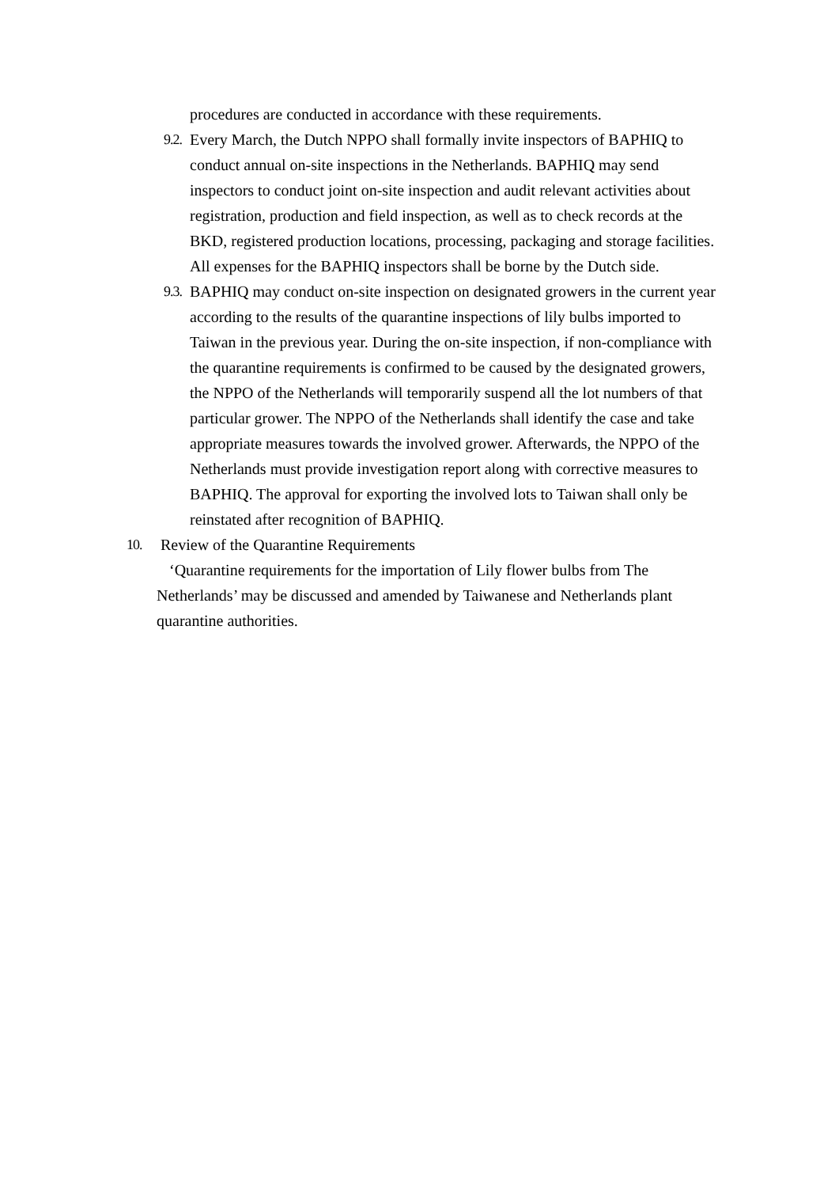procedures are conducted in accordance with these requirements.
9.2. Every March, the Dutch NPPO shall formally invite inspectors of BAPHIQ to conduct annual on-site inspections in the Netherlands. BAPHIQ may send inspectors to conduct joint on-site inspection and audit relevant activities about registration, production and field inspection, as well as to check records at the BKD, registered production locations, processing, packaging and storage facilities. All expenses for the BAPHIQ inspectors shall be borne by the Dutch side.
9.3. BAPHIQ may conduct on-site inspection on designated growers in the current year according to the results of the quarantine inspections of lily bulbs imported to Taiwan in the previous year. During the on-site inspection, if non-compliance with the quarantine requirements is confirmed to be caused by the designated growers, the NPPO of the Netherlands will temporarily suspend all the lot numbers of that particular grower. The NPPO of the Netherlands shall identify the case and take appropriate measures towards the involved grower. Afterwards, the NPPO of the Netherlands must provide investigation report along with corrective measures to BAPHIQ. The approval for exporting the involved lots to Taiwan shall only be reinstated after recognition of BAPHIQ.
10. Review of the Quarantine Requirements
‘Quarantine requirements for the importation of Lily flower bulbs from The Netherlands’ may be discussed and amended by Taiwanese and Netherlands plant quarantine authorities.